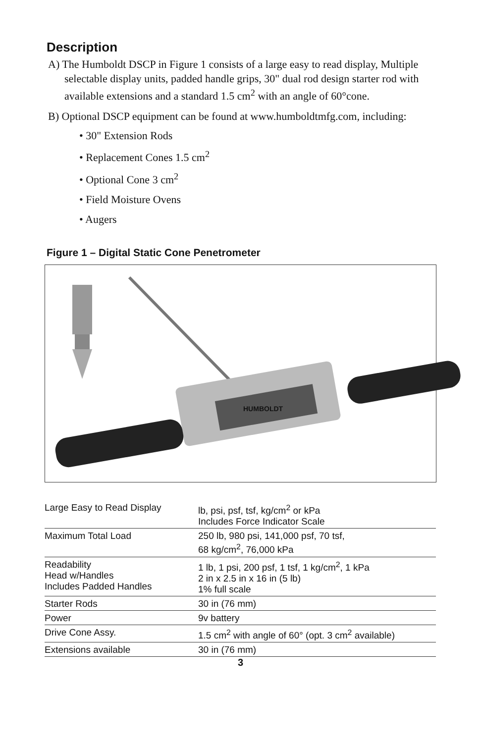Description
A) The Humboldt DSCP in Figure 1 consists of a large easy to read display, Multiple selectable display units, padded handle grips, 30" dual rod design starter rod with available extensions and a standard 1.5 cm<sup>2</sup> with an angle of 60°cone.
B) Optional DSCP equipment can be found at www.humboldtmfg.com, including:
• 30" Extension Rods
• Replacement Cones 1.5 cm<sup>2</sup>
• Optional Cone 3 cm<sup>2</sup>
• Field Moisture Ovens
• Augers
Figure 1 – Digital Static Cone Penetrometer
HUMBOLDT
| Large Easy to Read Display | lb, psi, psf, tsf, kg/cm<sup>2</sup> or kPa Includes Force Indicator Scale |
| Maximum Total Load | 250 lb, 980 psi, 141,000 psf, 70 tsf, 68 kg/cm<sup>2</sup>, 76,000 kPa |
| Readability Head w/Handles Includes Padded Handles | 1 lb, 1 psi, 200 psf, 1 tsf, 1 kg/cm<sup>2</sup>, 1 kPa 2 in x 2.5 in x 16 in (5 lb) 1% full scale |
| Starter Rods | 30 in (76 mm) |
| Power | 9v battery |
| Drive Cone Assy. | 1.5 cm<sup>2</sup> with angle of 60° (opt. 3 cm<sup>2</sup> available) |
| Extensions available | 30 in (76 mm) |
3